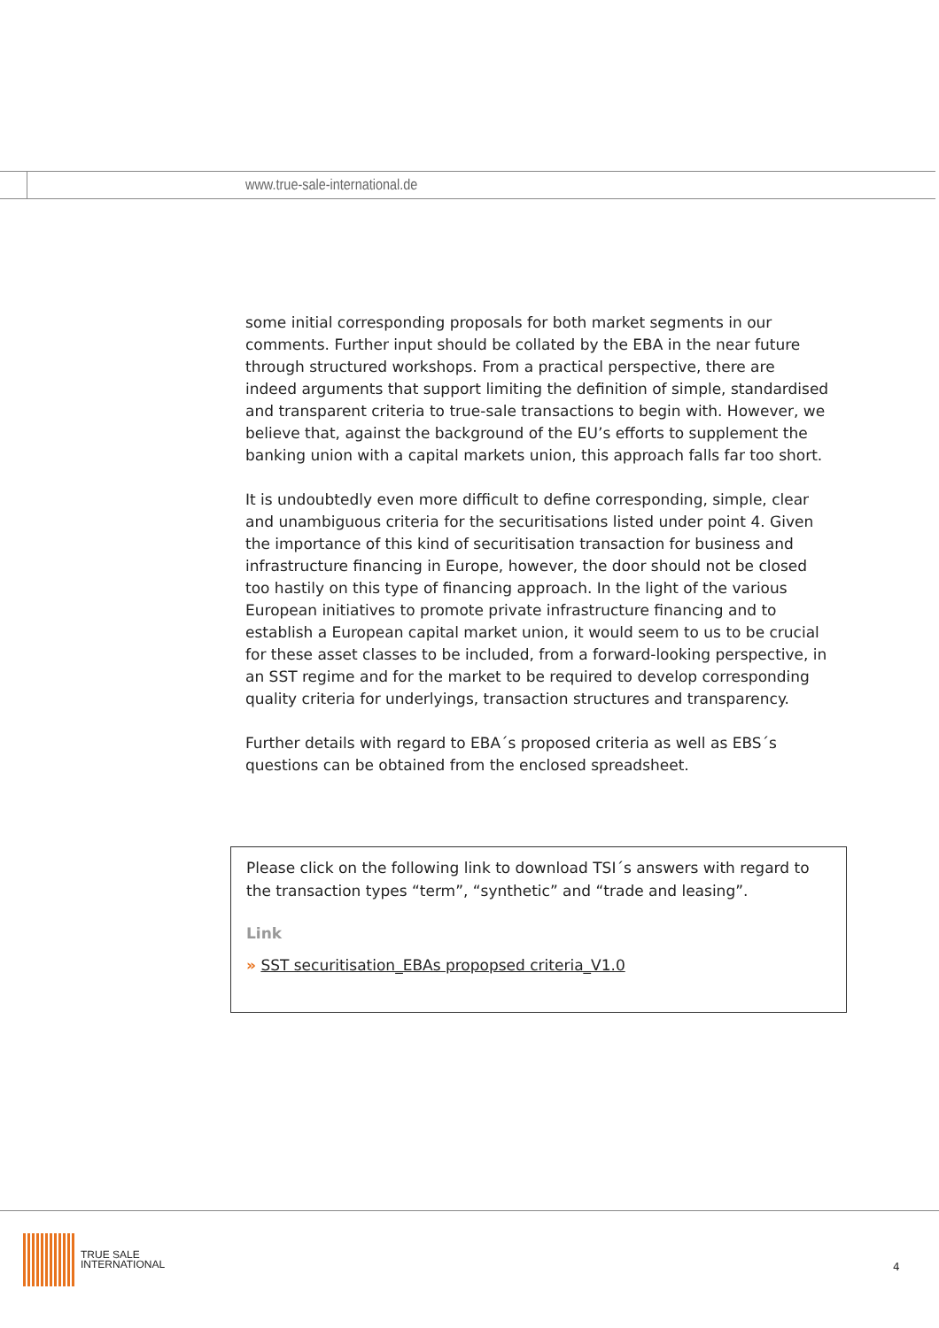www.true-sale-international.de
some initial corresponding proposals for both market segments in our comments. Further input should be collated by the EBA in the near future through structured workshops. From a practical perspective, there are indeed arguments that support limiting the definition of simple, standardised and transparent criteria to true-sale transactions to begin with. However, we believe that, against the background of the EU’s efforts to supplement the banking union with a capital markets union, this approach falls far too short.
It is undoubtedly even more difficult to define corresponding, simple, clear and unambiguous criteria for the securitisations listed under point 4. Given the importance of this kind of securitisation transaction for business and infrastructure financing in Europe, however, the door should not be closed too hastily on this type of financing approach. In the light of the various European initiatives to promote private infrastructure financing and to establish a European capital market union, it would seem to us to be crucial for these asset classes to be included, from a forward-looking perspective, in an SST regime and for the market to be required to develop corresponding quality criteria for underlyings, transaction structures and transparency.
Further details with regard to EBA´s proposed criteria as well as EBS´s questions can be obtained from the enclosed spreadsheet.
Please click on the following link to download TSI´s answers with regard to the transaction types “term”, “synthetic” and “trade and leasing”.
Link
» SST securitisation_EBAs propopsed criteria_V1.0
TRUE SALE
INTERNATIONAL
4